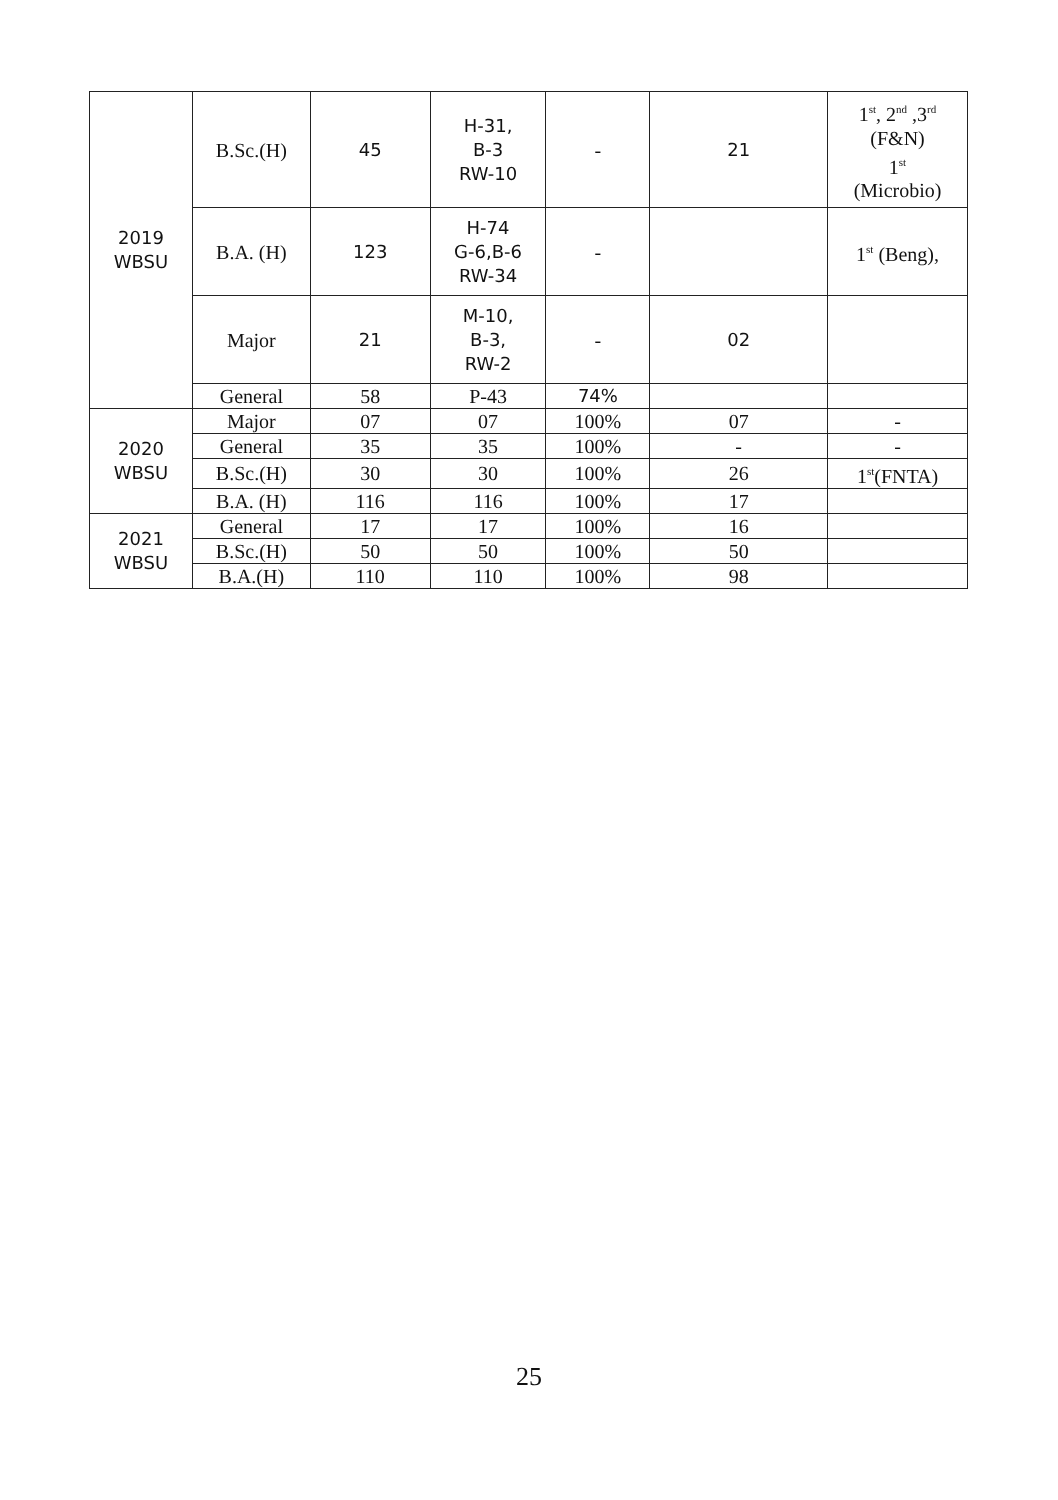| 2019 WBSU | B.Sc.(H) | 45 | H-31, B-3 RW-10 | - | 21 | 1<sup>st</sup>, 2<sup>nd</sup> ,3<sup>rd</sup> (F&N) 1<sup>st</sup> (Microbio) |
| | B.A. (H) | 123 | H-74 G-6,B-6 RW-34 | - | | 1<sup>st</sup> (Beng), |
| | Major | 21 | M-10, B-3, RW-2 | - | 02 | |
| | General | 58 | P-43 | 74% | | |
| 2020 WBSU | Major | 07 | 07 | 100% | 07 | - |
| | General | 35 | 35 | 100% | - | - |
| | B.Sc.(H) | 30 | 30 | 100% | 26 | 1<sup>st</sup>(FNTA) |
| | B.A. (H) | 116 | 116 | 100% | 17 | |
| 2021 WBSU | General | 17 | 17 | 100% | 16 | |
| | B.Sc.(H) | 50 | 50 | 100% | 50 | |
| | B.A.(H) | 110 | 110 | 100% | 98 | |
25